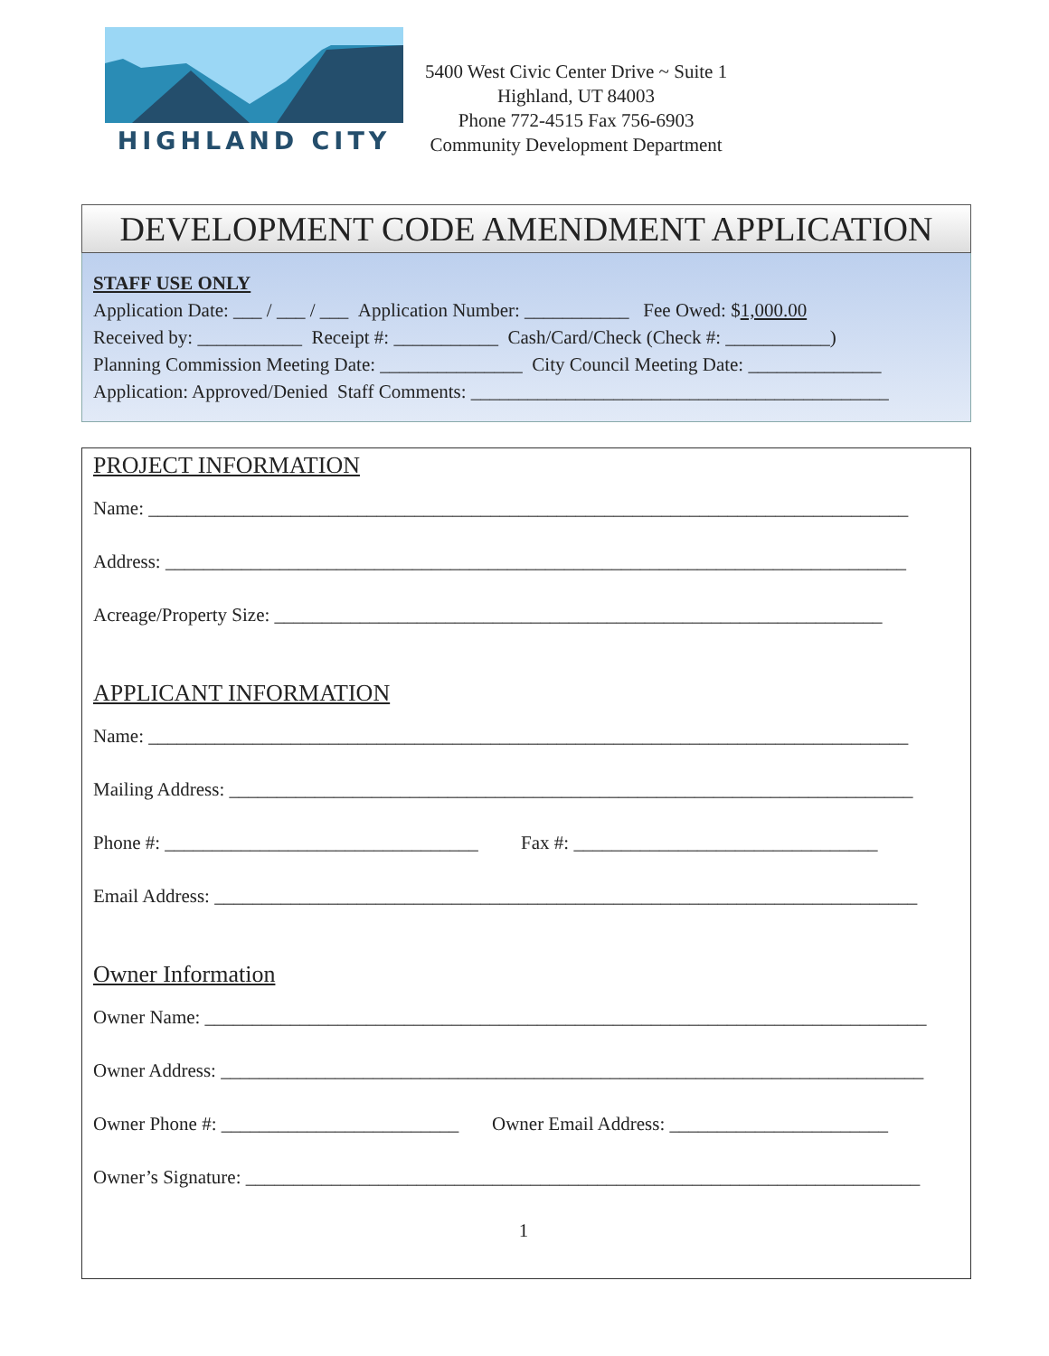HIGHLAND CITY
5400 West Civic Center Drive ~ Suite 1
Highland, UT 84003
Phone 772-4515 Fax 756-6903
Community Development Department
DEVELOPMENT CODE AMENDMENT APPLICATION
STAFF USE ONLY
Application Date: ___ / ___ / ___ Application Number: ___________ Fee Owed: $1,000.00
Received by: ___________ Receipt #: ___________ Cash/Card/Check (Check #: ___________)
Planning Commission Meeting Date: _______________ City Council Meeting Date: ______________
Application: Approved/Denied Staff Comments: ____________________________________________
PROJECT INFORMATION
Name: ________________________________________________________________________________
Address: ______________________________________________________________________________
Acreage/Property Size: ________________________________________________________________
APPLICANT INFORMATION
Name: ________________________________________________________________________________
Mailing Address: ________________________________________________________________________
Phone #: _________________________________ Fax #: ________________________________
Email Address: __________________________________________________________________________
Owner Information
Owner Name: ____________________________________________________________________________
Owner Address: __________________________________________________________________________
Owner Phone #: _________________________ Owner Email Address: _______________________
Owner’s Signature: _______________________________________________________________________
1